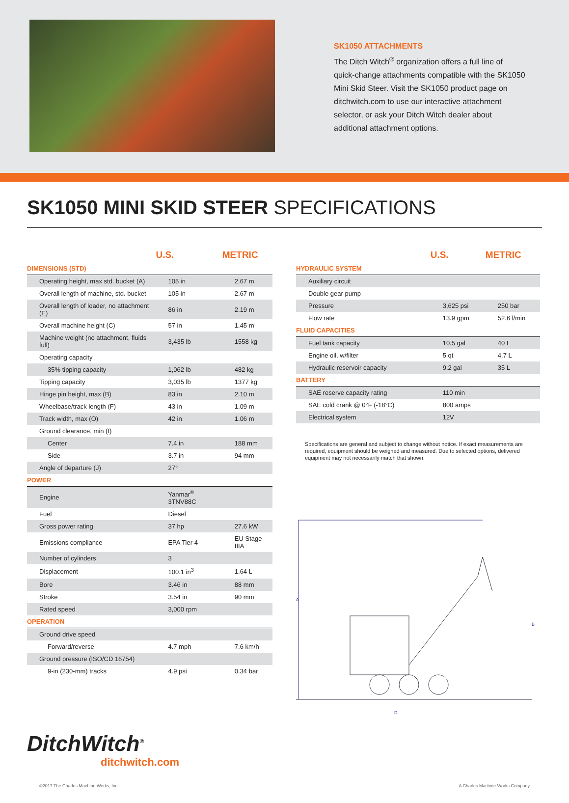SK1050 ATTACHMENTS
The Ditch Witch<sup>®</sup> organization offers a full line of quick-change attachments compatible with the SK1050 Mini Skid Steer. Visit the SK1050 product page on ditchwitch.com to use our interactive attachment selector, or ask your Ditch Witch dealer about additional attachment options.
SK1050 MINI SKID STEER SPECIFICATIONS
| | U.S. | METRIC |
| --- | --- | --- |
| DIMENSIONS (STD) | | |
| Operating height, max std. bucket (A) | 105 in | 2.67 m |
| Overall length of machine, std. bucket | 105 in | 2.67 m |
| Overall length of loader, no attachment (E) | 86 in | 2.19 m |
| Overall machine height (C) | 57 in | 1.45 m |
| Machine weight (no attachment, fluids full) | 3,435 lb | 1558 kg |
| Operating capacity | | |
| 35% tipping capacity | 1,062 lb | 482 kg |
| Tipping capacity | 3,035 lb | 1377 kg |
| Hinge pin height, max (B) | 83 in | 2.10 m |
| Wheelbase/track length (F) | 43 in | 1.09 m |
| Track width, max (O) | 42 in | 1.06 m |
| Ground clearance, min (I) | | |
| Center | 7.4 in | 188 mm |
| Side | 3.7 in | 94 mm |
| Angle of departure (J) | 27° | |
| POWER | | |
| Engine | Yanmar<sup>®</sup> 3TNV88C | |
| Fuel | Diesel | |
| Gross power rating | 37 hp | 27.6 kW |
| Emissions compliance | EPA Tier 4 | EU Stage IIIA |
| Number of cylinders | 3 | |
| Displacement | 100.1 in<sup>3</sup> | 1.64 L |
| Bore | 3.46 in | 88 mm |
| Stroke | 3.54 in | 90 mm |
| Rated speed | 3,000 rpm | |
| OPERATION | | |
| Ground drive speed | | |
| Forward/reverse | 4.7 mph | 7.6 km/h |
| Ground pressure (ISO/CD 16754) | | |
| 9-in (230-mm) tracks | 4.9 psi | 0.34 bar |
DitchWitch<sup>®</sup>
ditchwitch.com
| | U.S. | METRIC |
| --- | --- | --- |
| HYDRAULIC SYSTEM | | |
| Auxiliary circuit | | |
| Double gear pump | | |
| Pressure | 3,625 psi | 250 bar |
| Flow rate | 13.9 gpm | 52.6 l/min |
| FLUID CAPACITIES | | |
| Fuel tank capacity | 10.5 gal | 40 L |
| Engine oil, w/filter | 5 qt | 4.7 L |
| Hydraulic reservoir capacity | 9.2 gal | 35 L |
| BATTERY | | |
| SAE reserve capacity rating | 110 min | |
| SAE cold crank @ 0°F (-18°C) | 800 amps | |
| Electrical system | 12V | |
Specifications are general and subject to change without notice. If exact measurements are required, equipment should be weighed and measured. Due to selected options, delivered equipment may not necessarily match that shown.
A
B
D
©2017 The Charles Machine Works, Inc. A Charles Machine Works Company